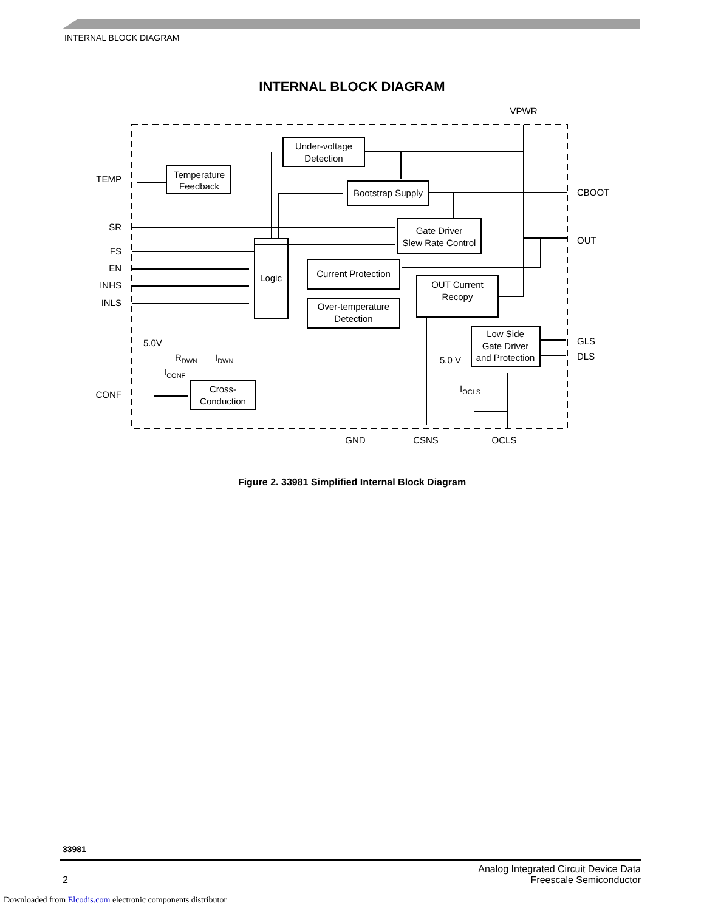INTERNAL BLOCK DIAGRAM
INTERNAL BLOCK DIAGRAM
Under-voltage
Detection
Temperature
Feedback
Bootstrap Supply
Gate Driver
Slew Rate Control
Logic
Current Protection
Over-temperature
Detection
OUT Current
Recopy
Low Side
Gate Driver
and Protection
Cross-
Conduction
VPWR
TEMP
SR
FS
EN
INHS
INLS
CONF
CBOOT
OUT
GLS
DLS
GND
CSNS
OCLS
5.0V
5.0 V
RDWN
IDWN
ICONF
IOCLS
Figure 2. 33981 Simplified Internal Block Diagram
33981
2 Analog Integrated Circuit Device Data
Freescale Semiconductor
Downloaded from Elcodis.com electronic components distributor